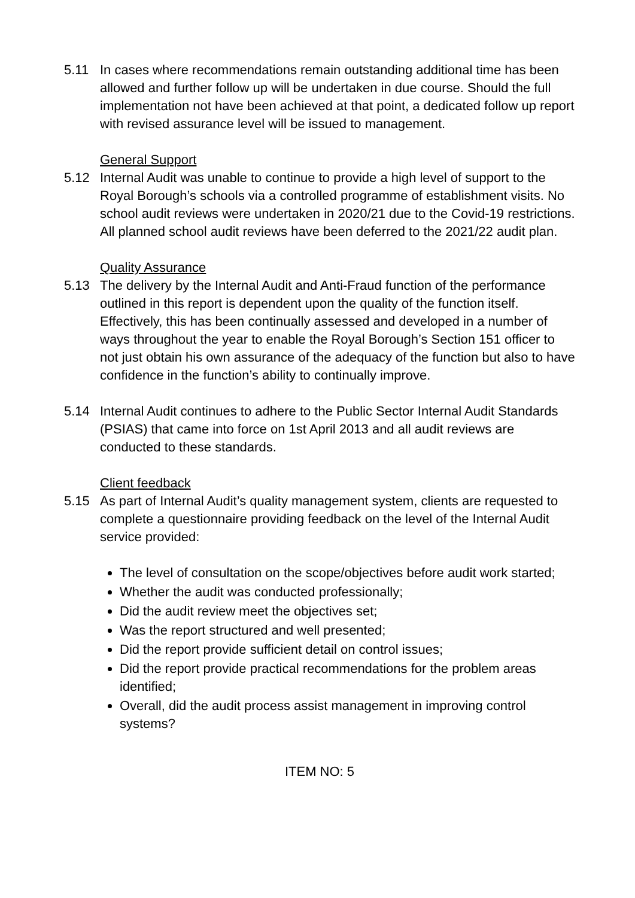5.11 In cases where recommendations remain outstanding additional time has been allowed and further follow up will be undertaken in due course. Should the full implementation not have been achieved at that point, a dedicated follow up report with revised assurance level will be issued to management.
General Support
5.12 Internal Audit was unable to continue to provide a high level of support to the Royal Borough’s schools via a controlled programme of establishment visits. No school audit reviews were undertaken in 2020/21 due to the Covid-19 restrictions. All planned school audit reviews have been deferred to the 2021/22 audit plan.
Quality Assurance
5.13 The delivery by the Internal Audit and Anti-Fraud function of the performance outlined in this report is dependent upon the quality of the function itself. Effectively, this has been continually assessed and developed in a number of ways throughout the year to enable the Royal Borough’s Section 151 officer to not just obtain his own assurance of the adequacy of the function but also to have confidence in the function’s ability to continually improve.
5.14 Internal Audit continues to adhere to the Public Sector Internal Audit Standards (PSIAS) that came into force on 1st April 2013 and all audit reviews are conducted to these standards.
Client feedback
5.15 As part of Internal Audit’s quality management system, clients are requested to complete a questionnaire providing feedback on the level of the Internal Audit service provided:
The level of consultation on the scope/objectives before audit work started;
Whether the audit was conducted professionally;
Did the audit review meet the objectives set;
Was the report structured and well presented;
Did the report provide sufficient detail on control issues;
Did the report provide practical recommendations for the problem areas identified;
Overall, did the audit process assist management in improving control systems?
ITEM NO: 5